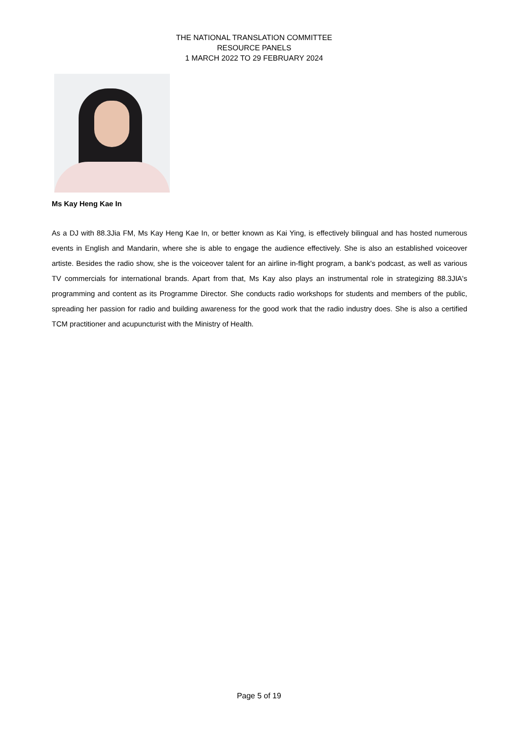THE NATIONAL TRANSLATION COMMITTEE
RESOURCE PANELS
1 MARCH 2022 TO 29 FEBRUARY 2024
Ms Kay Heng Kae In
As a DJ with 88.3Jia FM, Ms Kay Heng Kae In, or better known as Kai Ying, is effectively bilingual and has hosted numerous events in English and Mandarin, where she is able to engage the audience effectively. She is also an established voiceover artiste. Besides the radio show, she is the voiceover talent for an airline in-flight program, a bank's podcast, as well as various TV commercials for international brands. Apart from that, Ms Kay also plays an instrumental role in strategizing 88.3JIA's programming and content as its Programme Director. She conducts radio workshops for students and members of the public, spreading her passion for radio and building awareness for the good work that the radio industry does. She is also a certified TCM practitioner and acupuncturist with the Ministry of Health.
Page 5 of 19